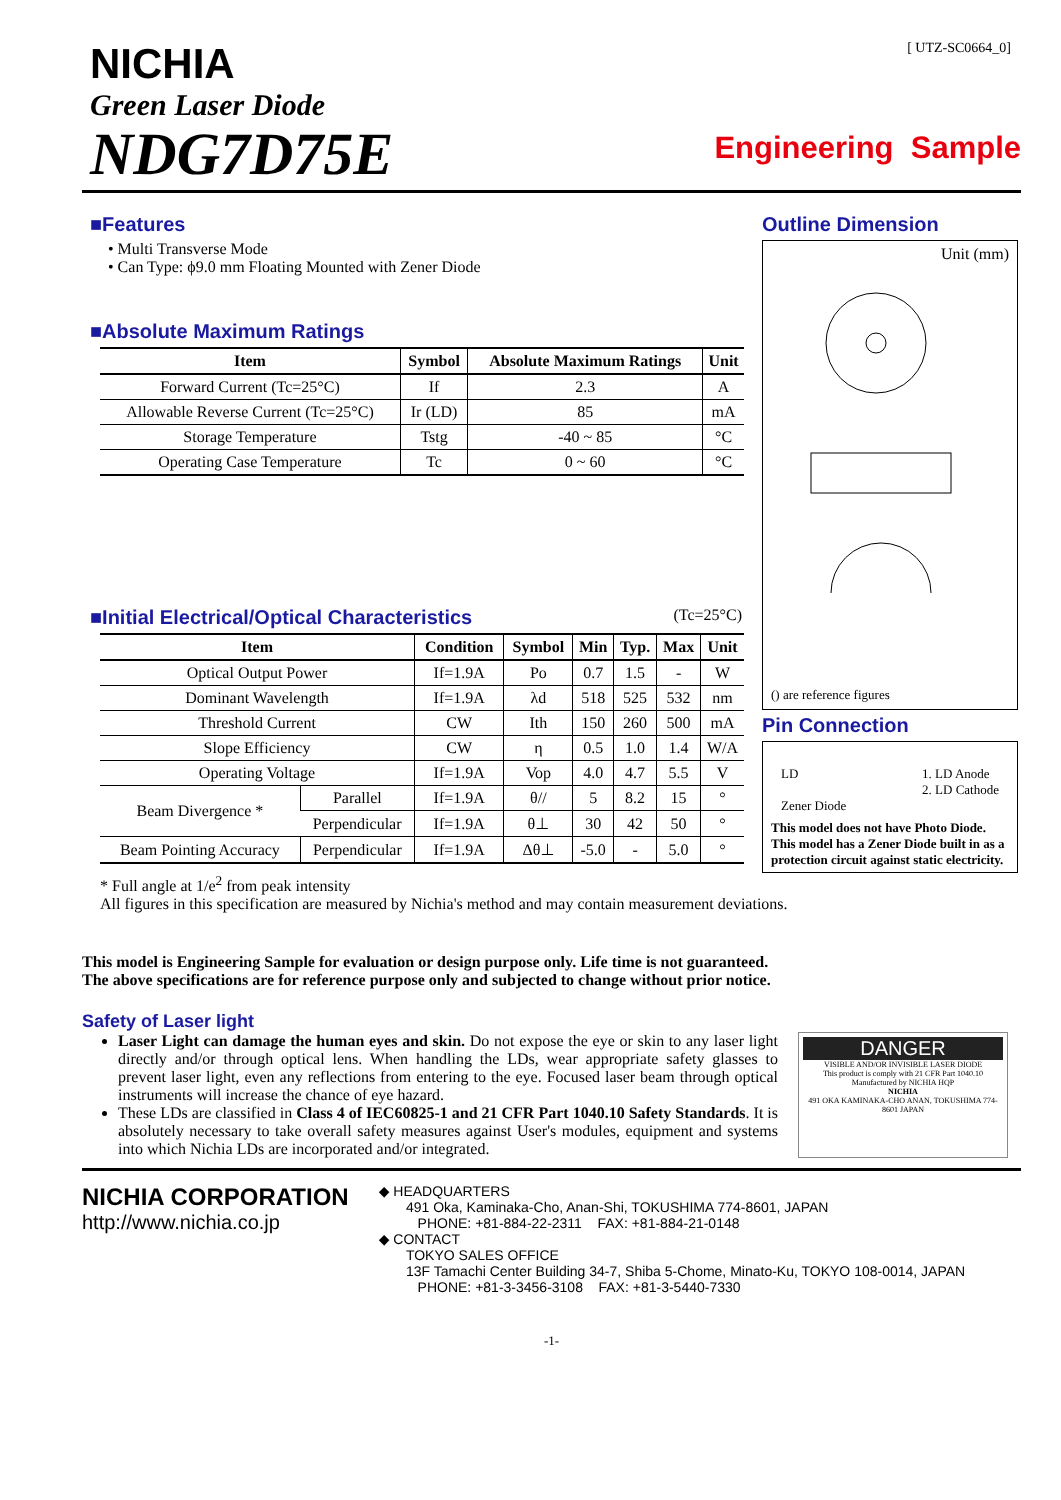[ UTZ-SC0664_0]
NICHIA
Green Laser Diode
NDG7D75E
Engineering Sample
■Features
• Multi Transverse Mode
• Can Type: ϕ9.0 mm Floating Mounted with Zener Diode
■Absolute Maximum Ratings
| Item | Symbol | Absolute Maximum Ratings | Unit |
| --- | --- | --- | --- |
| Forward Current (Tc=25°C) | If | 2.3 | A |
| Allowable Reverse Current (Tc=25°C) | Ir (LD) | 85 | mA |
| Storage Temperature | Tstg | -40 ~ 85 | °C |
| Operating Case Temperature | Tc | 0 ~ 60 | °C |
■Initial Electrical/Optical Characteristics
(Tc=25°C)
| Item | | Condition | Symbol | Min | Typ. | Max | Unit |
| --- | --- | --- | --- | --- | --- | --- | --- |
| Optical Output Power | | If=1.9A | Po | 0.7 | 1.5 | - | W |
| Dominant Wavelength | | If=1.9A | λd | 518 | 525 | 532 | nm |
| Threshold Current | | CW | Ith | 150 | 260 | 500 | mA |
| Slope Efficiency | | CW | η | 0.5 | 1.0 | 1.4 | W/A |
| Operating Voltage | | If=1.9A | Vop | 4.0 | 4.7 | 5.5 | V |
| Beam Divergence * | Parallel | If=1.9A | θ// | 5 | 8.2 | 15 | ° |
| | Perpendicular | If=1.9A | θ⊥ | 30 | 42 | 50 | ° |
| Beam Pointing Accuracy | Perpendicular | If=1.9A | Δθ⊥ | -5.0 | - | 5.0 | ° |
Outline Dimension
Unit (mm)
() are reference figures
Pin Connection
LD
Zener Diode 1. LD Anode
2. LD Cathode
This model does not have Photo Diode. This model has a Zener Diode built in as a protection circuit against static electricity.
* Full angle at 1/e<sup>2</sup> from peak intensity
All figures in this specification are measured by Nichia's method and may contain measurement deviations.
This model is Engineering Sample for evaluation or design purpose only. Life time is not guaranteed.
The above specifications are for reference purpose only and subjected to change without prior notice.
Safety of Laser light
Laser Light can damage the human eyes and skin. Do not expose the eye or skin to any laser light directly and/or through optical lens. When handling the LDs, wear appropriate safety glasses to prevent laser light, even any reflections from entering to the eye. Focused laser beam through optical instruments will increase the chance of eye hazard.
These LDs are classified in Class 4 of IEC60825-1 and 21 CFR Part 1040.10 Safety Standards. It is absolutely necessary to take overall safety measures against User's modules, equipment and systems into which Nichia LDs are incorporated and/or integrated.
DANGER
VISIBLE AND/OR INVISIBLE LASER DIODE
This product is comply with 21 CFR Part 1040.10
Manufactured by NICHIA HQP
NICHIA
491 OKA KAMINAKA-CHO ANAN, TOKUSHIMA 774-8601 JAPAN
NICHIA CORPORATION
http://www.nichia.co.jp
◆ HEADQUARTERS
491 Oka, Kaminaka-Cho, Anan-Shi, TOKUSHIMA 774-8601, JAPAN
PHONE: +81-884-22-2311 FAX: +81-884-21-0148
◆ CONTACT
TOKYO SALES OFFICE
13F Tamachi Center Building 34-7, Shiba 5-Chome, Minato-Ku, TOKYO 108-0014, JAPAN
PHONE: +81-3-3456-3108 FAX: +81-3-5440-7330
-1-